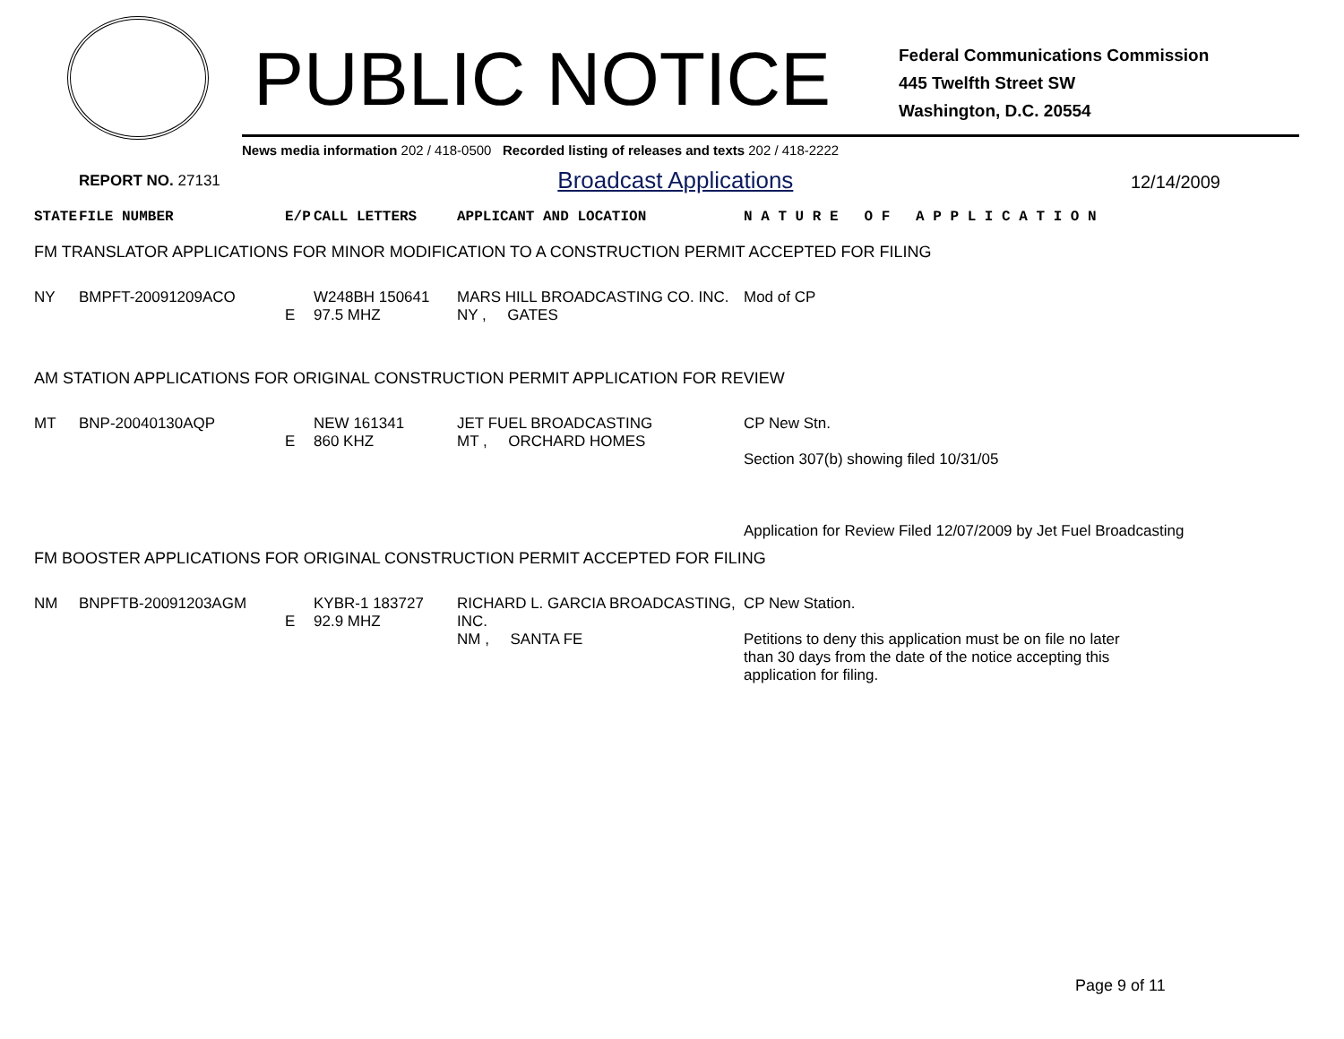PUBLIC NOTICE
Federal Communications Commission
445 Twelfth Street SW
Washington, D.C. 20554
News media information 202 / 418-0500 Recorded listing of releases and texts 202 / 418-2222
REPORT NO. 27131 Broadcast Applications 12/14/2009
| STATE | FILE NUMBER | E/P | CALL LETTERS | APPLICANT AND LOCATION | N A T U R E O F A P P L I C A T I O N |
| --- | --- | --- | --- | --- | --- |
| FM TRANSLATOR APPLICATIONS FOR MINOR MODIFICATION TO A CONSTRUCTION PERMIT ACCEPTED FOR FILING | | | | | |
| NY | BMPFT-20091209ACO | E | W248BH 150641 97.5 MHZ | MARS HILL BROADCASTING CO. INC. NY , GATES | Mod of CP |
| AM STATION APPLICATIONS FOR ORIGINAL CONSTRUCTION PERMIT APPLICATION FOR REVIEW | | | | | |
| MT | BNP-20040130AQP | E | NEW 161341 860 KHZ | JET FUEL BROADCASTING MT , ORCHARD HOMES | CP New Stn. Section 307(b) showing filed 10/31/05 Application for Review Filed 12/07/2009 by Jet Fuel Broadcasting |
| FM BOOSTER APPLICATIONS FOR ORIGINAL CONSTRUCTION PERMIT ACCEPTED FOR FILING | | | | | |
| NM | BNPFTB-20091203AGM | E | KYBR-1 183727 92.9 MHZ | RICHARD L. GARCIA BROADCASTING, INC. NM , SANTA FE | CP New Station. Petitions to deny this application must be on file no later than 30 days from the date of the notice accepting this application for filing. |
Page 9 of 11